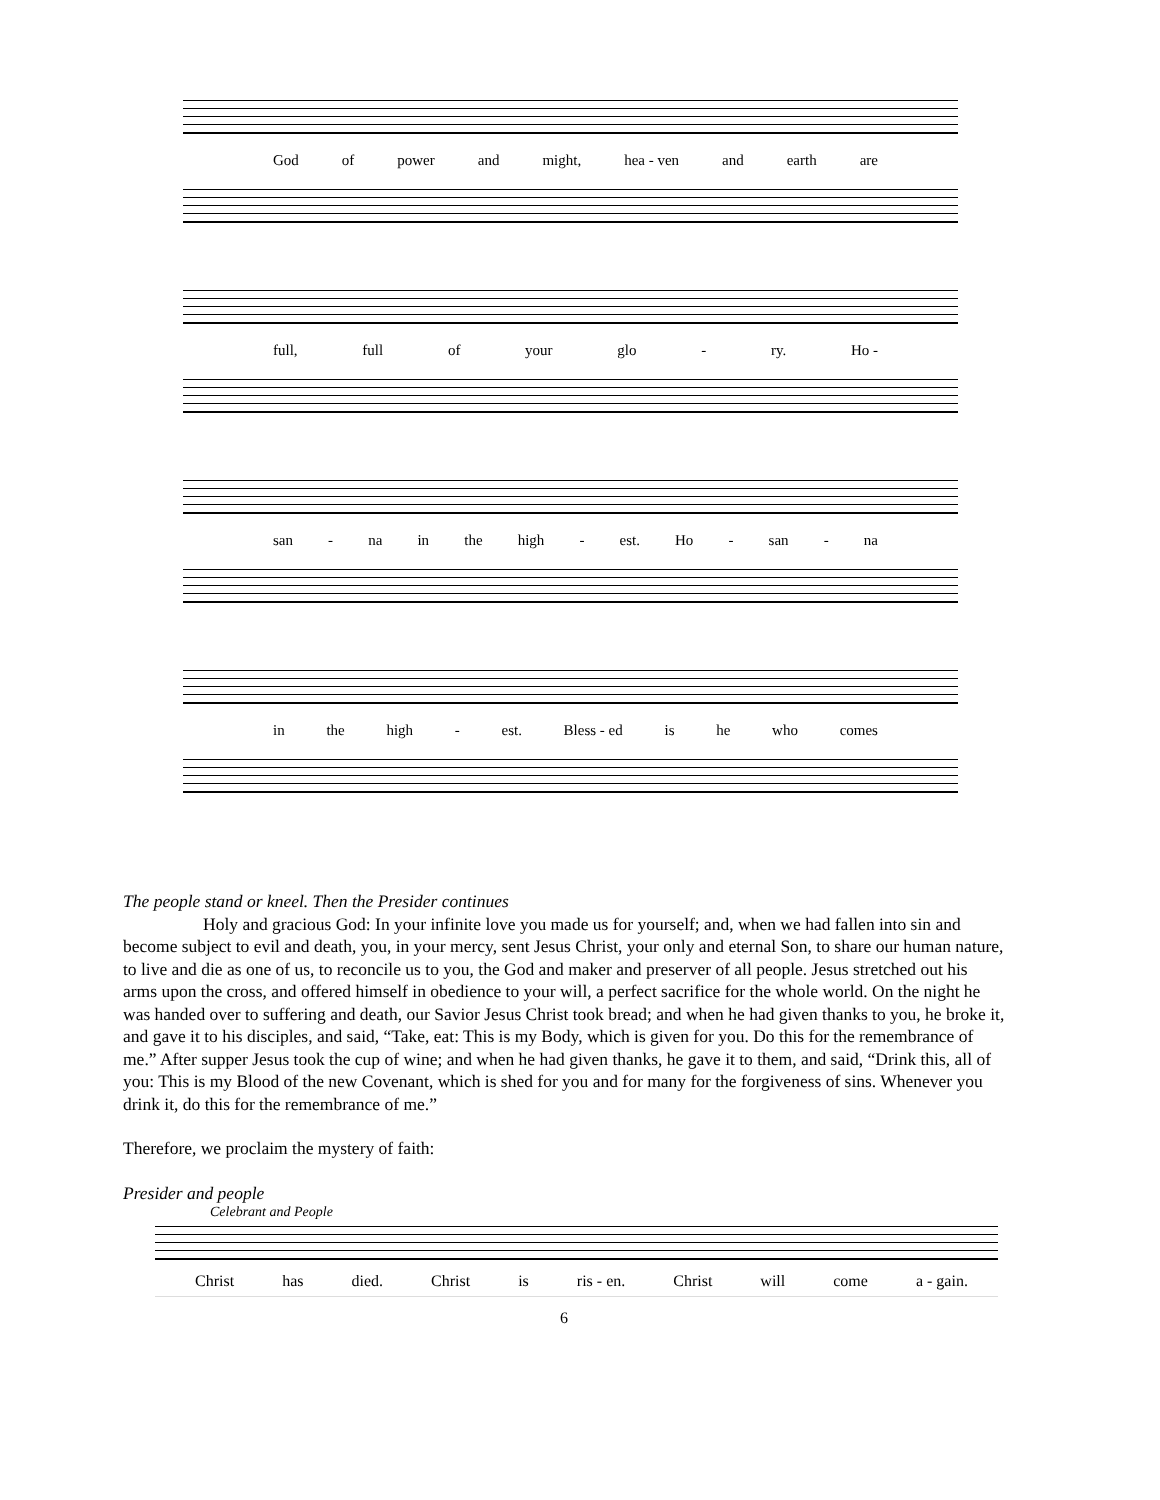God of power and might, hea - ven and earth are
full, full of your glo - ry. Ho -
san - na in the high - est. Ho - san - na
in the high - est. Bless - ed is he who comes
The people stand or kneel. Then the Presider continues
Holy and gracious God: In your infinite love you made us for yourself; and, when we had fallen into sin and become subject to evil and death, you, in your mercy, sent Jesus Christ, your only and eternal Son, to share our human nature, to live and die as one of us, to reconcile us to you, the God and maker and preserver of all people. Jesus stretched out his arms upon the cross, and offered himself in obedience to your will, a perfect sacrifice for the whole world. On the night he was handed over to suffering and death, our Savior Jesus Christ took bread; and when he had given thanks to you, he broke it, and gave it to his disciples, and said, “Take, eat: This is my Body, which is given for you. Do this for the remembrance of me.” After supper Jesus took the cup of wine; and when he had given thanks, he gave it to them, and said, “Drink this, all of you: This is my Blood of the new Covenant, which is shed for you and for many for the forgiveness of sins. Whenever you drink it, do this for the remembrance of me.”
Therefore, we proclaim the mystery of faith:
Presider and people
Celebrant and People
Christ has died. Christ is ris - en. Christ will come a - gain.
6